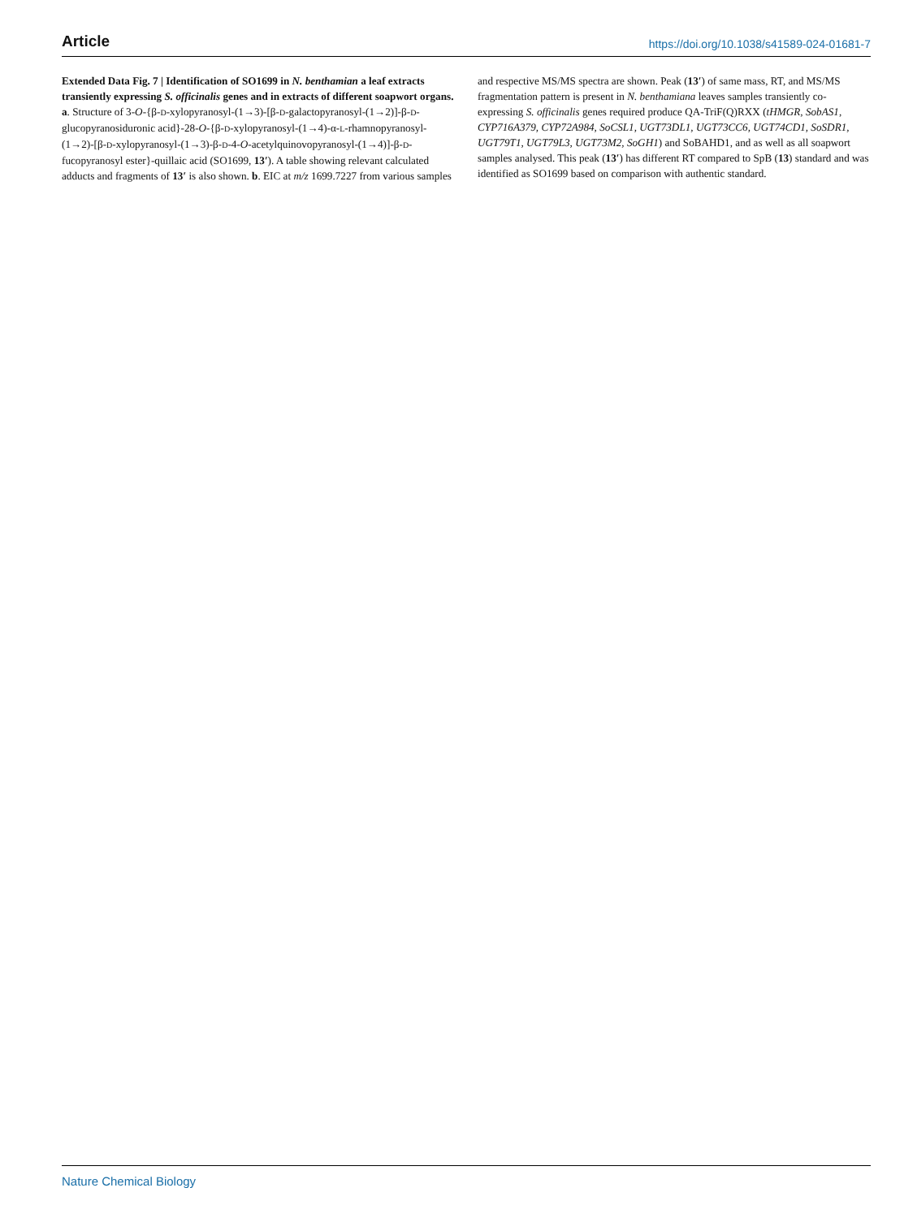Article https://doi.org/10.1038/s41589-024-01681-7
Extended Data Fig. 7 | Identification of SO1699 in N. benthamian a leaf extracts transiently expressing S. officinalis genes and in extracts of different soapwort organs. a. Structure of 3-O-{β-D-xylopyranosyl-(1→3)-[β-D-galactopyranosyl-(1→2)]-β-D-glucopyranosiduronic acid}-28-O-{β-D-xylopyranosyl-(1→4)-α-L-rhamnopyranosyl-(1→2)-[β-D-xylopyranosyl-(1→3)-β-D-4-O-acetylquinovopyranosyl-(1→4)]-β-D-fucopyranosyl ester}-quillaic acid (SO1699, 13′). A table showing relevant calculated adducts and fragments of 13′ is also shown. b. EIC at m/z 1699.7227 from various samples and respective MS/MS spectra are shown. Peak (13′) of same mass, RT, and MS/MS fragmentation pattern is present in N. benthamiana leaves samples transiently co-expressing S. officinalis genes required produce QA-TriF(Q)RXX (tHMGR, SobAS1, CYP716A379, CYP72A984, SoCSL1, UGT73DL1, UGT73CC6, UGT74CD1, SoSDR1, UGT79T1, UGT79L3, UGT73M2, SoGH1) and SoBAHD1, and as well as all soapwort samples analysed. This peak (13′) has different RT compared to SpB (13) standard and was identified as SO1699 based on comparison with authentic standard.
Nature Chemical Biology